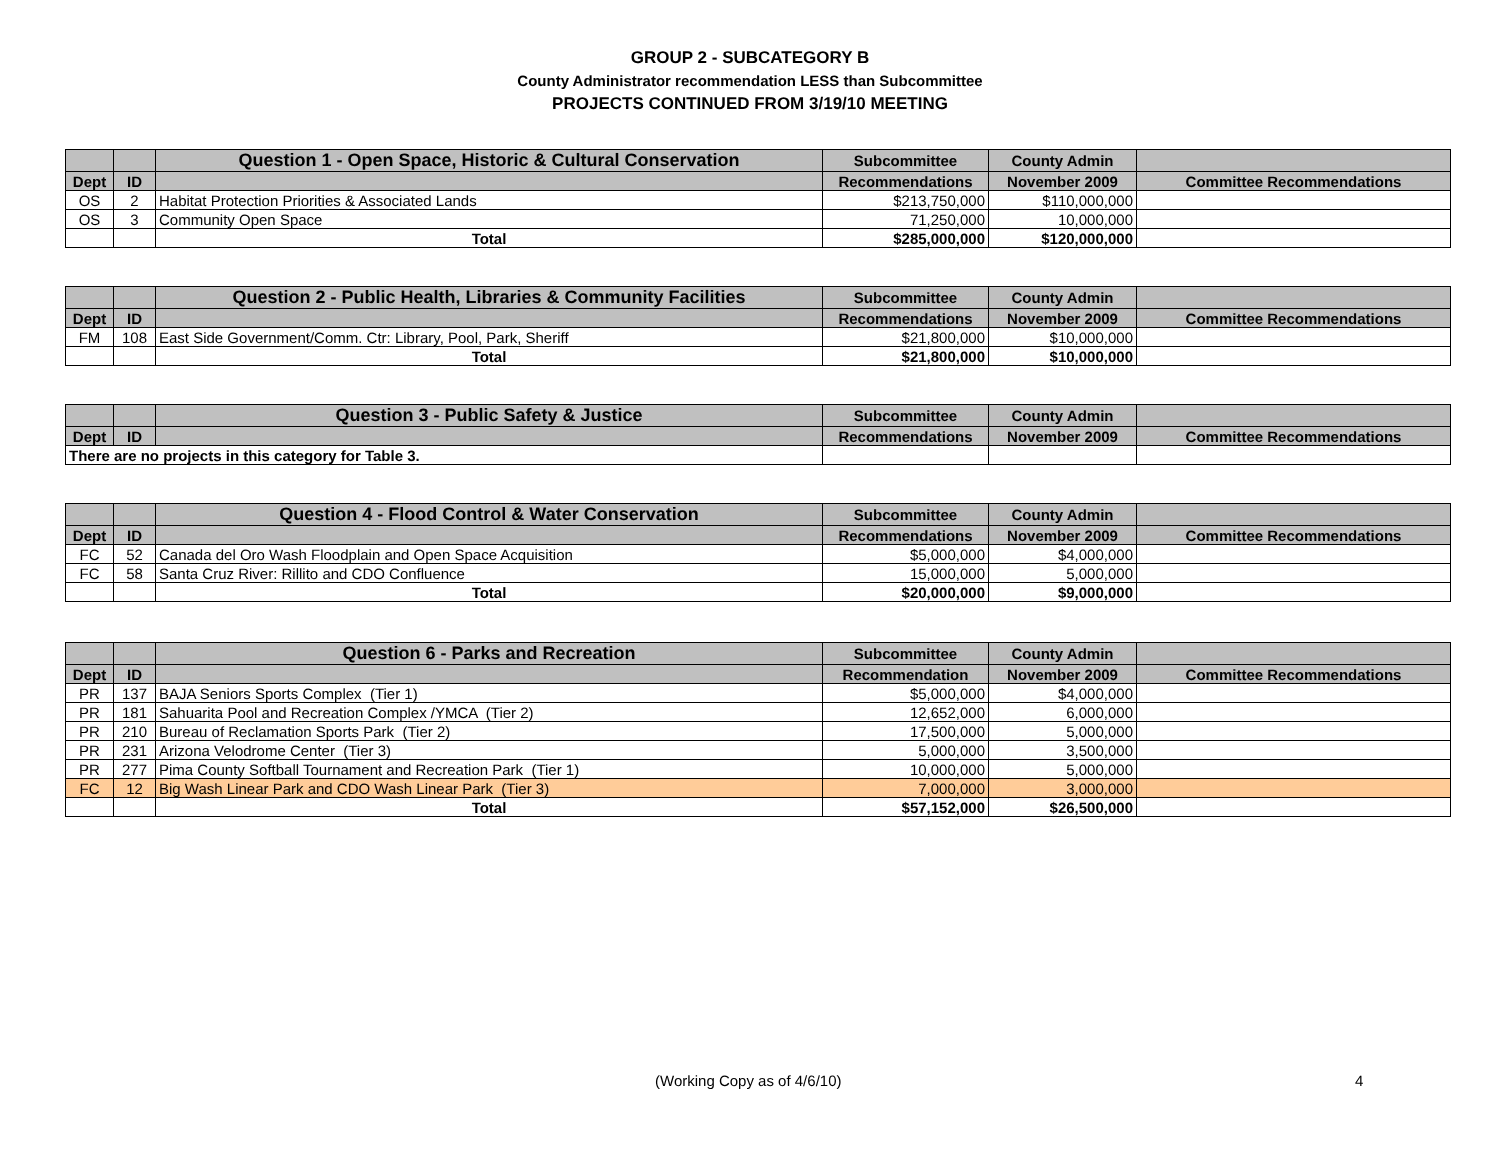GROUP 2 - SUBCATEGORY B
County Administrator recommendation LESS than Subcommittee
PROJECTS CONTINUED FROM 3/19/10 MEETING
| | | Question 1 - Open Space, Historic & Cultural Conservation | Subcommittee | County Admin | |
| --- | --- | --- | --- | --- | --- |
| Dept | ID | | Recommendations | November 2009 | Committee Recommendations |
| OS | 2 | Habitat Protection Priorities & Associated Lands | $213,750,000 | $110,000,000 | |
| OS | 3 | Community Open Space | 71,250,000 | 10,000,000 | |
| | | Total | $285,000,000 | $120,000,000 | |
| | | Question 2 - Public Health, Libraries & Community Facilities | Subcommittee | County Admin | |
| --- | --- | --- | --- | --- | --- |
| Dept | ID | | Recommendations | November 2009 | Committee Recommendations |
| FM | 108 | East Side Government/Comm. Ctr: Library, Pool, Park, Sheriff | $21,800,000 | $10,000,000 | |
| | | Total | $21,800,000 | $10,000,000 | |
| | | Question 3 - Public Safety & Justice | Subcommittee | County Admin | |
| --- | --- | --- | --- | --- | --- |
| Dept | ID | | Recommendations | November 2009 | Committee Recommendations |
| There are no projects in this category for Table 3. | | | | | |
| | | Question 4 - Flood Control & Water Conservation | Subcommittee | County Admin | |
| --- | --- | --- | --- | --- | --- |
| Dept | ID | | Recommendations | November 2009 | Committee Recommendations |
| FC | 52 | Canada del Oro Wash Floodplain and Open Space Acquisition | $5,000,000 | $4,000,000 | |
| FC | 58 | Santa Cruz River: Rillito and CDO Confluence | 15,000,000 | 5,000,000 | |
| | | Total | $20,000,000 | $9,000,000 | |
| | | Question 6 - Parks and Recreation | Subcommittee | County Admin | |
| --- | --- | --- | --- | --- | --- |
| Dept | ID | | Recommendation | November 2009 | Committee Recommendations |
| PR | 137 | BAJA Seniors Sports Complex (Tier 1) | $5,000,000 | $4,000,000 | |
| PR | 181 | Sahuarita Pool and Recreation Complex /YMCA (Tier 2) | 12,652,000 | 6,000,000 | |
| PR | 210 | Bureau of Reclamation Sports Park (Tier 2) | 17,500,000 | 5,000,000 | |
| PR | 231 | Arizona Velodrome Center (Tier 3) | 5,000,000 | 3,500,000 | |
| PR | 277 | Pima County Softball Tournament and Recreation Park (Tier 1) | 10,000,000 | 5,000,000 | |
| FC | 12 | Big Wash Linear Park and CDO Wash Linear Park (Tier 3) | 7,000,000 | 3,000,000 | |
| | | Total | $57,152,000 | $26,500,000 | |
(Working Copy as of 4/6/10) 4